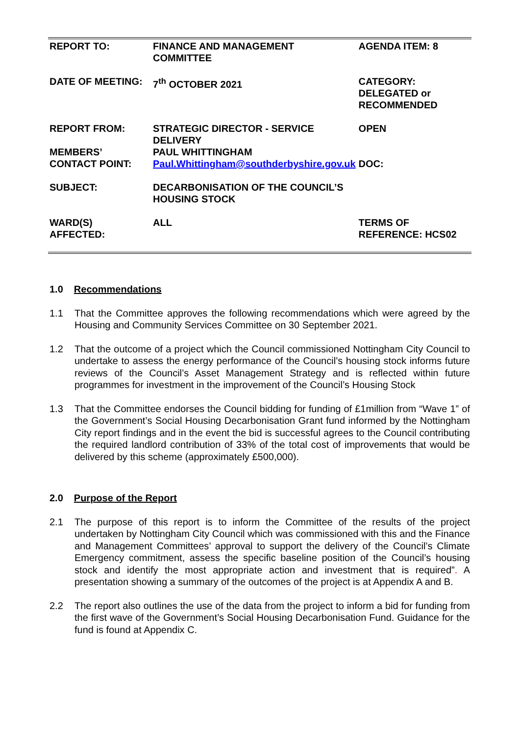| REPORT TO: | FINANCE AND MANAGEMENT COMMITTEE | AGENDA ITEM: 8 |
| DATE OF MEETING: | 7<sup>th</sup> OCTOBER 2021 | CATEGORY: DELEGATED or RECOMMENDED |
| REPORT FROM: | STRATEGIC DIRECTOR - SERVICE DELIVERY | OPEN |
| MEMBERS’ CONTACT POINT: | PAUL WHITTINGHAM Paul.Whittingham@southderbyshire.gov.uk | DOC: |
| SUBJECT: | DECARBONISATION OF THE COUNCIL’S HOUSING STOCK | |
| WARD(S) AFFECTED: | ALL | TERMS OF REFERENCE: HCS02 |
1.0 Recommendations
1.1 That the Committee approves the following recommendations which were agreed by the Housing and Community Services Committee on 30 September 2021.
1.2 That the outcome of a project which the Council commissioned Nottingham City Council to undertake to assess the energy performance of the Council’s housing stock informs future reviews of the Council’s Asset Management Strategy and is reflected within future programmes for investment in the improvement of the Council’s Housing Stock
1.3 That the Committee endorses the Council bidding for funding of £1million from “Wave 1” of the Government’s Social Housing Decarbonisation Grant fund informed by the Nottingham City report findings and in the event the bid is successful agrees to the Council contributing the required landlord contribution of 33% of the total cost of improvements that would be delivered by this scheme (approximately £500,000).
2.0 Purpose of the Report
2.1 The purpose of this report is to inform the Committee of the results of the project undertaken by Nottingham City Council which was commissioned with this and the Finance and Management Committees’ approval to support the delivery of the Council’s Climate Emergency commitment, assess the specific baseline position of the Council’s housing stock and identify the most appropriate action and investment that is required”. A presentation showing a summary of the outcomes of the project is at Appendix A and B.
2.2 The report also outlines the use of the data from the project to inform a bid for funding from the first wave of the Government’s Social Housing Decarbonisation Fund. Guidance for the fund is found at Appendix C.